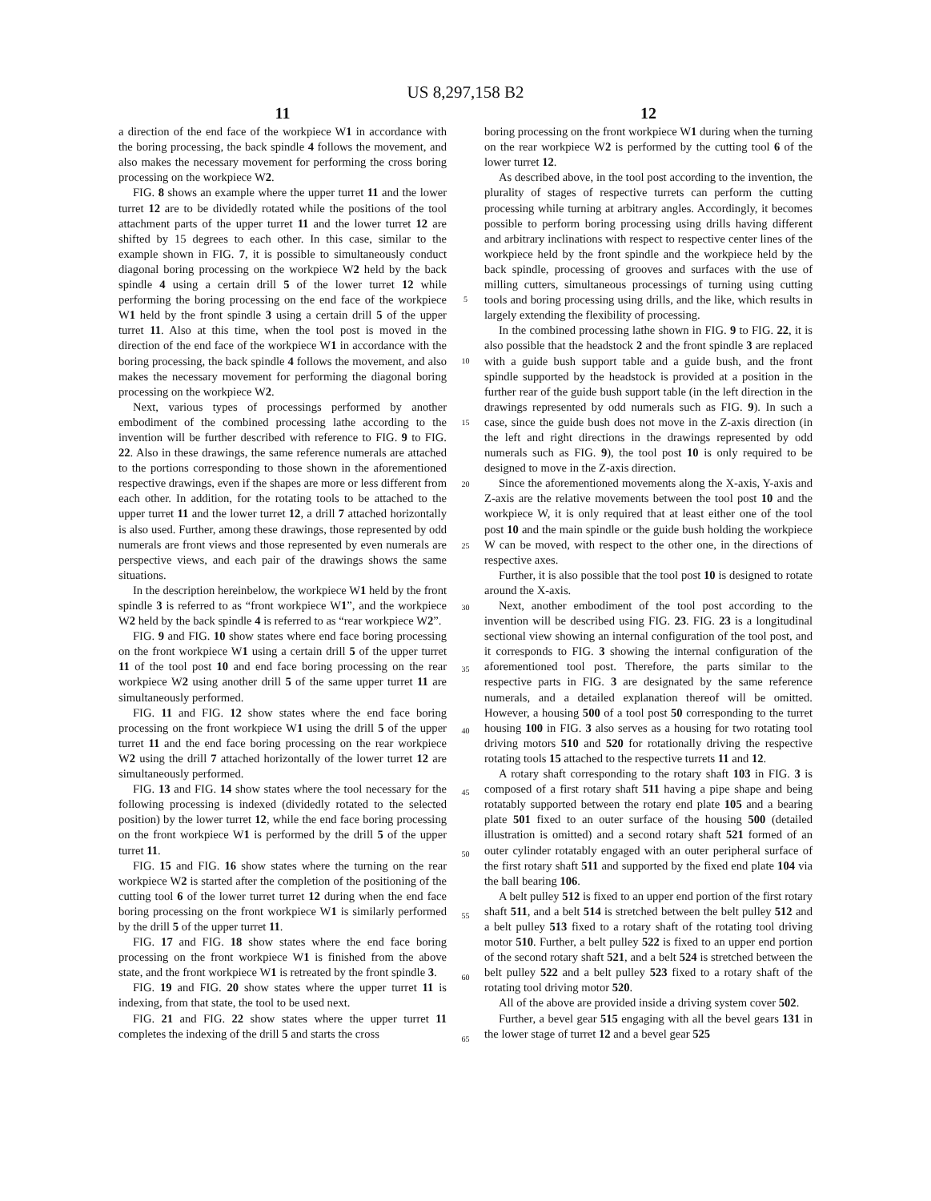US 8,297,158 B2
11
a direction of the end face of the workpiece W1 in accordance with the boring processing, the back spindle 4 follows the movement, and also makes the necessary movement for performing the cross boring processing on the workpiece W2.
FIG. 8 shows an example where the upper turret 11 and the lower turret 12 are to be dividedly rotated while the positions of the tool attachment parts of the upper turret 11 and the lower turret 12 are shifted by 15 degrees to each other. In this case, similar to the example shown in FIG. 7, it is possible to simultaneously conduct diagonal boring processing on the workpiece W2 held by the back spindle 4 using a certain drill 5 of the lower turret 12 while performing the boring processing on the end face of the workpiece W1 held by the front spindle 3 using a certain drill 5 of the upper turret 11. Also at this time, when the tool post is moved in the direction of the end face of the workpiece W1 in accordance with the boring processing, the back spindle 4 follows the movement, and also makes the necessary movement for performing the diagonal boring processing on the workpiece W2.
Next, various types of processings performed by another embodiment of the combined processing lathe according to the invention will be further described with reference to FIG. 9 to FIG. 22. Also in these drawings, the same reference numerals are attached to the portions corresponding to those shown in the aforementioned respective drawings, even if the shapes are more or less different from each other. In addition, for the rotating tools to be attached to the upper turret 11 and the lower turret 12, a drill 7 attached horizontally is also used. Further, among these drawings, those represented by odd numerals are front views and those represented by even numerals are perspective views, and each pair of the drawings shows the same situations.
In the description hereinbelow, the workpiece W1 held by the front spindle 3 is referred to as “front workpiece W1”, and the workpiece W2 held by the back spindle 4 is referred to as “rear workpiece W2”.
FIG. 9 and FIG. 10 show states where end face boring processing on the front workpiece W1 using a certain drill 5 of the upper turret 11 of the tool post 10 and end face boring processing on the rear workpiece W2 using another drill 5 of the same upper turret 11 are simultaneously performed.
FIG. 11 and FIG. 12 show states where the end face boring processing on the front workpiece W1 using the drill 5 of the upper turret 11 and the end face boring processing on the rear workpiece W2 using the drill 7 attached horizontally of the lower turret 12 are simultaneously performed.
FIG. 13 and FIG. 14 show states where the tool necessary for the following processing is indexed (dividedly rotated to the selected position) by the lower turret 12, while the end face boring processing on the front workpiece W1 is performed by the drill 5 of the upper turret 11.
FIG. 15 and FIG. 16 show states where the turning on the rear workpiece W2 is started after the completion of the positioning of the cutting tool 6 of the lower turret turret 12 during when the end face boring processing on the front workpiece W1 is similarly performed by the drill 5 of the upper turret 11.
FIG. 17 and FIG. 18 show states where the end face boring processing on the front workpiece W1 is finished from the above state, and the front workpiece W1 is retreated by the front spindle 3.
FIG. 19 and FIG. 20 show states where the upper turret 11 is indexing, from that state, the tool to be used next.
FIG. 21 and FIG. 22 show states where the upper turret 11 completes the indexing of the drill 5 and starts the cross
5
10
15
20
25
30
35
40
45
50
55
60
65
12
boring processing on the front workpiece W1 during when the turning on the rear workpiece W2 is performed by the cutting tool 6 of the lower turret 12.
As described above, in the tool post according to the invention, the plurality of stages of respective turrets can perform the cutting processing while turning at arbitrary angles. Accordingly, it becomes possible to perform boring processing using drills having different and arbitrary inclinations with respect to respective center lines of the workpiece held by the front spindle and the workpiece held by the back spindle, processing of grooves and surfaces with the use of milling cutters, simultaneous processings of turning using cutting tools and boring processing using drills, and the like, which results in largely extending the flexibility of processing.
In the combined processing lathe shown in FIG. 9 to FIG. 22, it is also possible that the headstock 2 and the front spindle 3 are replaced with a guide bush support table and a guide bush, and the front spindle supported by the headstock is provided at a position in the further rear of the guide bush support table (in the left direction in the drawings represented by odd numerals such as FIG. 9). In such a case, since the guide bush does not move in the Z-axis direction (in the left and right directions in the drawings represented by odd numerals such as FIG. 9), the tool post 10 is only required to be designed to move in the Z-axis direction.
Since the aforementioned movements along the X-axis, Y-axis and Z-axis are the relative movements between the tool post 10 and the workpiece W, it is only required that at least either one of the tool post 10 and the main spindle or the guide bush holding the workpiece W can be moved, with respect to the other one, in the directions of respective axes.
Further, it is also possible that the tool post 10 is designed to rotate around the X-axis.
Next, another embodiment of the tool post according to the invention will be described using FIG. 23. FIG. 23 is a longitudinal sectional view showing an internal configuration of the tool post, and it corresponds to FIG. 3 showing the internal configuration of the aforementioned tool post. Therefore, the parts similar to the respective parts in FIG. 3 are designated by the same reference numerals, and a detailed explanation thereof will be omitted. However, a housing 500 of a tool post 50 corresponding to the turret housing 100 in FIG. 3 also serves as a housing for two rotating tool driving motors 510 and 520 for rotationally driving the respective rotating tools 15 attached to the respective turrets 11 and 12.
A rotary shaft corresponding to the rotary shaft 103 in FIG. 3 is composed of a first rotary shaft 511 having a pipe shape and being rotatably supported between the rotary end plate 105 and a bearing plate 501 fixed to an outer surface of the housing 500 (detailed illustration is omitted) and a second rotary shaft 521 formed of an outer cylinder rotatably engaged with an outer peripheral surface of the first rotary shaft 511 and supported by the fixed end plate 104 via the ball bearing 106.
A belt pulley 512 is fixed to an upper end portion of the first rotary shaft 511, and a belt 514 is stretched between the belt pulley 512 and a belt pulley 513 fixed to a rotary shaft of the rotating tool driving motor 510. Further, a belt pulley 522 is fixed to an upper end portion of the second rotary shaft 521, and a belt 524 is stretched between the belt pulley 522 and a belt pulley 523 fixed to a rotary shaft of the rotating tool driving motor 520.
All of the above are provided inside a driving system cover 502.
Further, a bevel gear 515 engaging with all the bevel gears 131 in the lower stage of turret 12 and a bevel gear 525